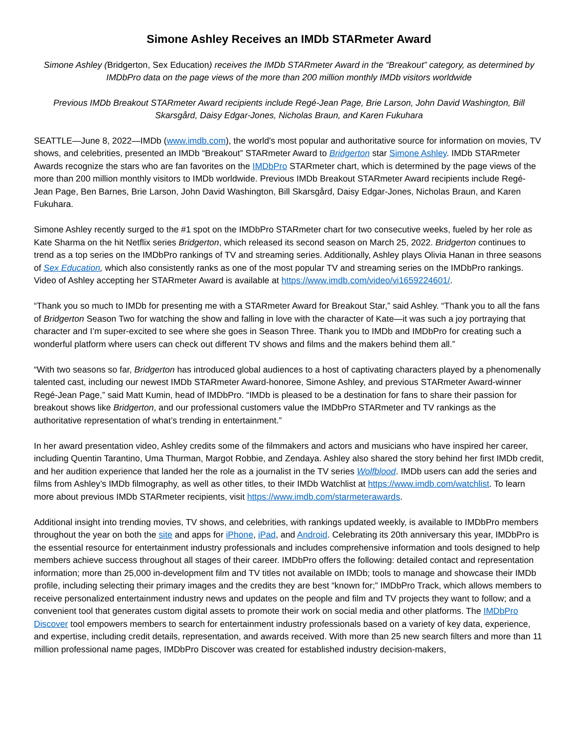Simone Ashley Receives an IMDb STARmeter Award
Simone Ashley (Bridgerton, Sex Education) receives the IMDb STARmeter Award in the “Breakout” category, as determined by IMDbPro data on the page views of the more than 200 million monthly IMDb visitors worldwide
Previous IMDb Breakout STARmeter Award recipients include Regé-Jean Page, Brie Larson, John David Washington, Bill Skarsgård, Daisy Edgar-Jones, Nicholas Braun, and Karen Fukuhara
SEATTLE—June 8, 2022—IMDb (www.imdb.com), the world's most popular and authoritative source for information on movies, TV shows, and celebrities, presented an IMDb “Breakout” STARmeter Award to Bridgerton star Simone Ashley. IMDb STARmeter Awards recognize the stars who are fan favorites on the IMDbPro STARmeter chart, which is determined by the page views of the more than 200 million monthly visitors to IMDb worldwide. Previous IMDb Breakout STARmeter Award recipients include Regé-Jean Page, Ben Barnes, Brie Larson, John David Washington, Bill Skarsgård, Daisy Edgar-Jones, Nicholas Braun, and Karen Fukuhara.
Simone Ashley recently surged to the #1 spot on the IMDbPro STARmeter chart for two consecutive weeks, fueled by her role as Kate Sharma on the hit Netflix series Bridgerton, which released its second season on March 25, 2022. Bridgerton continues to trend as a top series on the IMDbPro rankings of TV and streaming series. Additionally, Ashley plays Olivia Hanan in three seasons of Sex Education, which also consistently ranks as one of the most popular TV and streaming series on the IMDbPro rankings. Video of Ashley accepting her STARmeter Award is available at https://www.imdb.com/video/vi1659224601/.
“Thank you so much to IMDb for presenting me with a STARmeter Award for Breakout Star,” said Ashley. “Thank you to all the fans of Bridgerton Season Two for watching the show and falling in love with the character of Kate—it was such a joy portraying that character and I’m super-excited to see where she goes in Season Three. Thank you to IMDb and IMDbPro for creating such a wonderful platform where users can check out different TV shows and films and the makers behind them all.”
“With two seasons so far, Bridgerton has introduced global audiences to a host of captivating characters played by a phenomenally talented cast, including our newest IMDb STARmeter Award-honoree, Simone Ashley, and previous STARmeter Award-winner Regé-Jean Page,” said Matt Kumin, head of IMDbPro. “IMDb is pleased to be a destination for fans to share their passion for breakout shows like Bridgerton, and our professional customers value the IMDbPro STARmeter and TV rankings as the authoritative representation of what’s trending in entertainment.”
In her award presentation video, Ashley credits some of the filmmakers and actors and musicians who have inspired her career, including Quentin Tarantino, Uma Thurman, Margot Robbie, and Zendaya. Ashley also shared the story behind her first IMDb credit, and her audition experience that landed her the role as a journalist in the TV series Wolfblood. IMDb users can add the series and films from Ashley’s IMDb filmography, as well as other titles, to their IMDb Watchlist at https://www.imdb.com/watchlist. To learn more about previous IMDb STARmeter recipients, visit https://www.imdb.com/starmeterawards.
Additional insight into trending movies, TV shows, and celebrities, with rankings updated weekly, is available to IMDbPro members throughout the year on both the site and apps for iPhone, iPad, and Android. Celebrating its 20th anniversary this year, IMDbPro is the essential resource for entertainment industry professionals and includes comprehensive information and tools designed to help members achieve success throughout all stages of their career. IMDbPro offers the following: detailed contact and representation information; more than 25,000 in-development film and TV titles not available on IMDb; tools to manage and showcase their IMDb profile, including selecting their primary images and the credits they are best “known for;” IMDbPro Track, which allows members to receive personalized entertainment industry news and updates on the people and film and TV projects they want to follow; and a convenient tool that generates custom digital assets to promote their work on social media and other platforms. The IMDbPro Discover tool empowers members to search for entertainment industry professionals based on a variety of key data, experience, and expertise, including credit details, representation, and awards received. With more than 25 new search filters and more than 11 million professional name pages, IMDbPro Discover was created for established industry decision-makers,